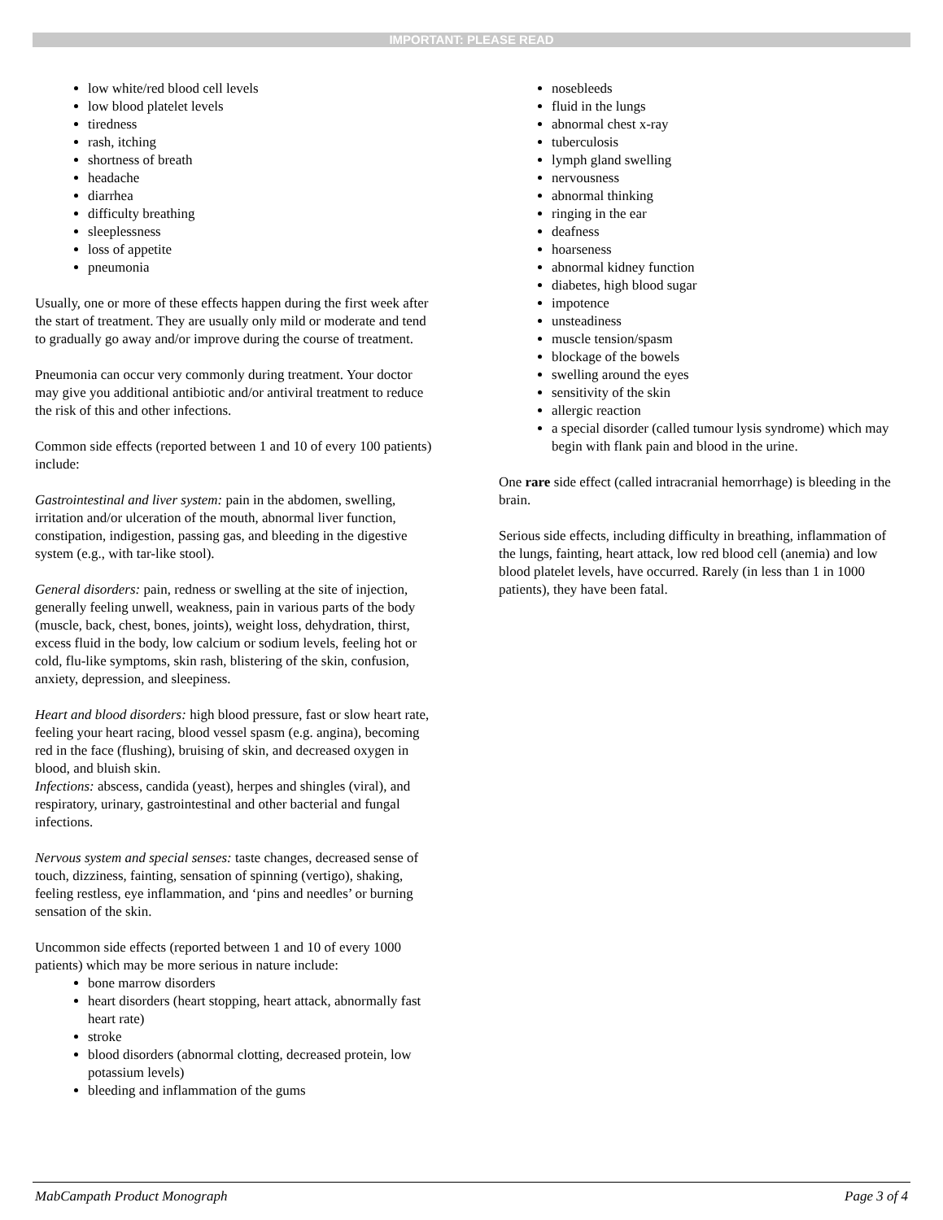IMPORTANT: PLEASE READ
low white/red blood cell levels
low blood platelet levels
tiredness
rash, itching
shortness of breath
headache
diarrhea
difficulty breathing
sleeplessness
loss of appetite
pneumonia
Usually, one or more of these effects happen during the first week after the start of treatment. They are usually only mild or moderate and tend to gradually go away and/or improve during the course of treatment.
Pneumonia can occur very commonly during treatment. Your doctor may give you additional antibiotic and/or antiviral treatment to reduce the risk of this and other infections.
Common side effects (reported between 1 and 10 of every 100 patients) include:
Gastrointestinal and liver system: pain in the abdomen, swelling, irritation and/or ulceration of the mouth, abnormal liver function, constipation, indigestion, passing gas, and bleeding in the digestive system (e.g., with tar-like stool).
General disorders: pain, redness or swelling at the site of injection, generally feeling unwell, weakness, pain in various parts of the body (muscle, back, chest, bones, joints), weight loss, dehydration, thirst, excess fluid in the body, low calcium or sodium levels, feeling hot or cold, flu-like symptoms, skin rash, blistering of the skin, confusion, anxiety, depression, and sleepiness.
Heart and blood disorders: high blood pressure, fast or slow heart rate, feeling your heart racing, blood vessel spasm (e.g. angina), becoming red in the face (flushing), bruising of skin, and decreased oxygen in blood, and bluish skin.
Infections: abscess, candida (yeast), herpes and shingles (viral), and respiratory, urinary, gastrointestinal and other bacterial and fungal infections.
Nervous system and special senses: taste changes, decreased sense of touch, dizziness, fainting, sensation of spinning (vertigo), shaking, feeling restless, eye inflammation, and ‘pins and needles’ or burning sensation of the skin.
Uncommon side effects (reported between 1 and 10 of every 1000 patients) which may be more serious in nature include:
bone marrow disorders
heart disorders (heart stopping, heart attack, abnormally fast heart rate)
stroke
blood disorders (abnormal clotting, decreased protein, low potassium levels)
bleeding and inflammation of the gums
nosebleeds
fluid in the lungs
abnormal chest x-ray
tuberculosis
lymph gland swelling
nervousness
abnormal thinking
ringing in the ear
deafness
hoarseness
abnormal kidney function
diabetes, high blood sugar
impotence
unsteadiness
muscle tension/spasm
blockage of the bowels
swelling around the eyes
sensitivity of the skin
allergic reaction
a special disorder (called tumour lysis syndrome) which may begin with flank pain and blood in the urine.
One rare side effect (called intracranial hemorrhage) is bleeding in the brain.
Serious side effects, including difficulty in breathing, inflammation of the lungs, fainting, heart attack, low red blood cell (anemia) and low blood platelet levels, have occurred. Rarely (in less than 1 in 1000 patients), they have been fatal.
MabCampath Product Monograph Page 3 of 4